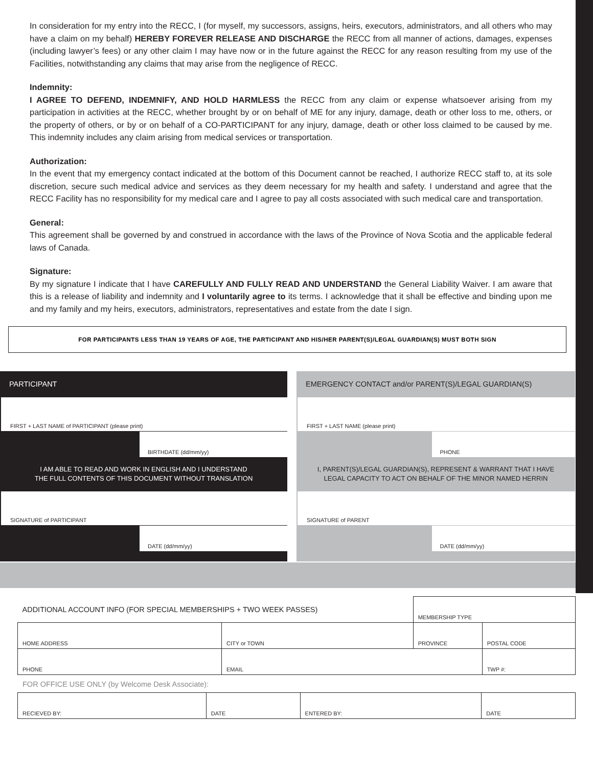In consideration for my entry into the RECC, I (for myself, my successors, assigns, heirs, executors, administrators, and all others who may have a claim on my behalf) HEREBY FOREVER RELEASE AND DISCHARGE the RECC from all manner of actions, damages, expenses (including lawyer’s fees) or any other claim I may have now or in the future against the RECC for any reason resulting from my use of the Facilities, notwithstanding any claims that may arise from the negligence of RECC.
Indemnity:
I AGREE TO DEFEND, INDEMNIFY, AND HOLD HARMLESS the RECC from any claim or expense whatsoever arising from my participation in activities at the RECC, whether brought by or on behalf of ME for any injury, damage, death or other loss to me, others, or the property of others, or by or on behalf of a CO-PARTICIPANT for any injury, damage, death or other loss claimed to be caused by me. This indemnity includes any claim arising from medical services or transportation.
Authorization:
In the event that my emergency contact indicated at the bottom of this Document cannot be reached, I authorize RECC staff to, at its sole discretion, secure such medical advice and services as they deem necessary for my health and safety. I understand and agree that the RECC Facility has no responsibility for my medical care and I agree to pay all costs associated with such medical care and transportation.
General:
This agreement shall be governed by and construed in accordance with the laws of the Province of Nova Scotia and the applicable federal laws of Canada.
Signature:
By my signature I indicate that I have CAREFULLY AND FULLY READ AND UNDERSTAND the General Liability Waiver. I am aware that this is a release of liability and indemnity and I voluntarily agree to its terms. I acknowledge that it shall be effective and binding upon me and my family and my heirs, executors, administrators, representatives and estate from the date I sign.
FOR PARTICIPANTS LESS THAN 19 YEARS OF AGE, THE PARTICIPANT AND HIS/HER PARENT(S)/LEGAL GUARDIAN(S) MUST BOTH SIGN
PARTICIPANT
FIRST + LAST NAME of PARTICIPANT (please print)
BIRTHDATE (dd/mm/yy)
I AM ABLE TO READ AND WORK IN ENGLISH AND I UNDERSTAND
THE FULL CONTENTS OF THIS DOCUMENT WITHOUT TRANSLATION
SIGNATURE of PARTICIPANT
DATE (dd/mm/yy)
EMERGENCY CONTACT and/or PARENT(S)/LEGAL GUARDIAN(S)
FIRST + LAST NAME (please print)
PHONE
I, PARENT(S)/LEGAL GUARDIAN(S), REPRESENT & WARRANT THAT I HAVE
LEGAL CAPACITY TO ACT ON BEHALF OF THE MINOR NAMED HERRIN
SIGNATURE of PARENT
DATE (dd/mm/yy)
| ADDITIONAL ACCOUNT INFO (FOR SPECIAL MEMBERSHIPS + TWO WEEK PASSES) | | MEMBERSHIP TYPE | |
| HOME ADDRESS | CITY or TOWN | PROVINCE | POSTAL CODE |
| PHONE | EMAIL | | TWP #: |
FOR OFFICE USE ONLY (by Welcome Desk Associate):
| RECIEVED BY: | DATE | ENTERED BY: | DATE |